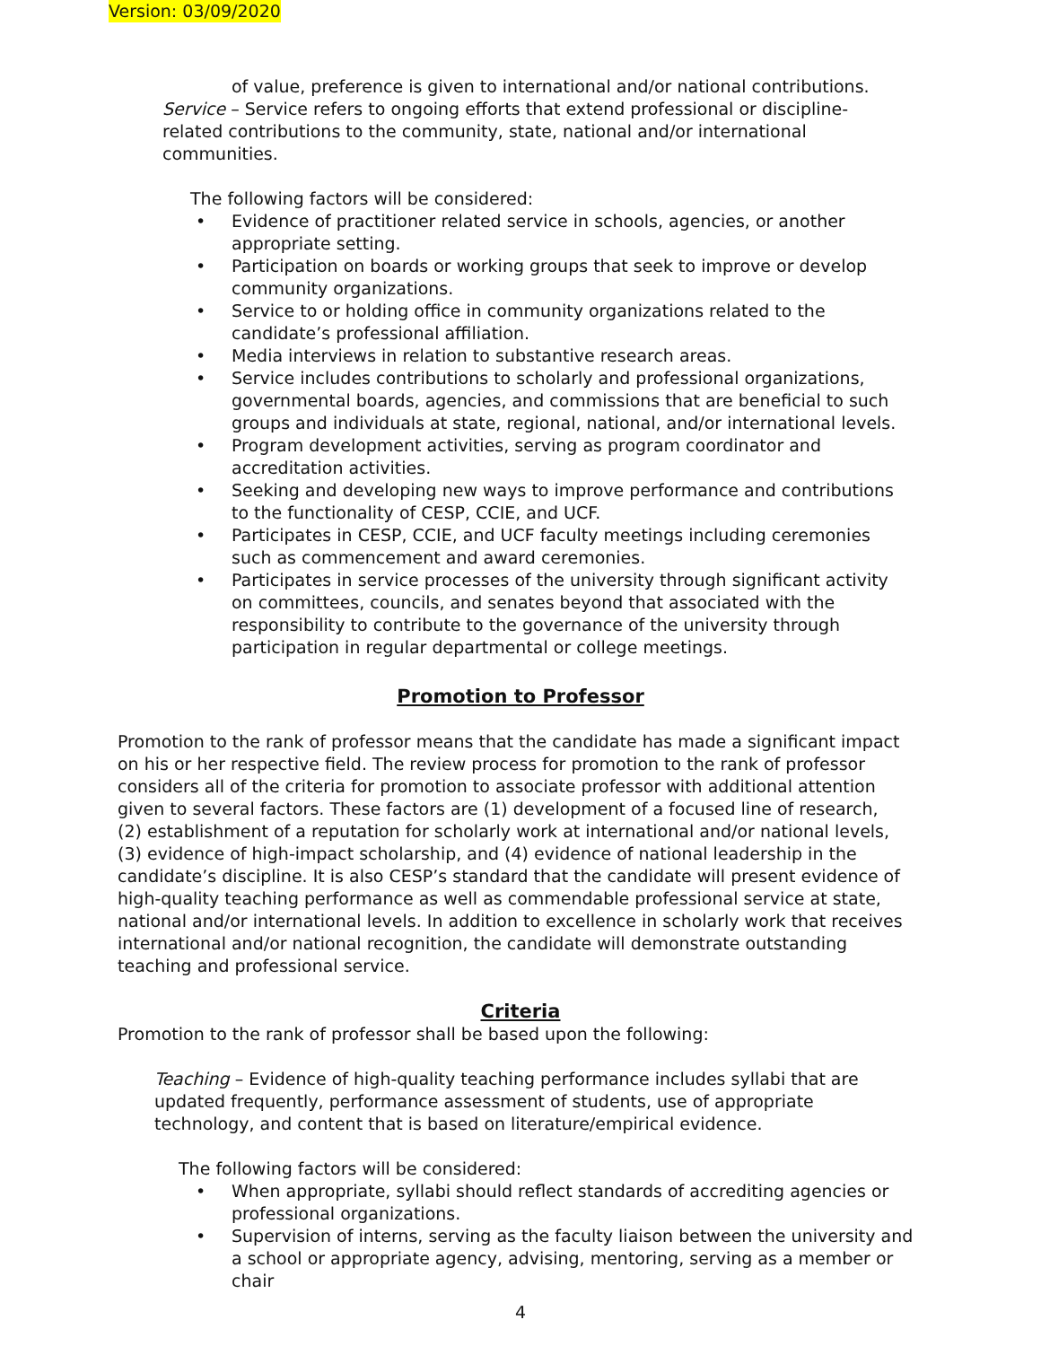Version: 03/09/2020
of value, preference is given to international and/or national contributions.
Service – Service refers to ongoing efforts that extend professional or discipline-related contributions to the community, state, national and/or international communities.
The following factors will be considered:
• Evidence of practitioner related service in schools, agencies, or another appropriate setting.
• Participation on boards or working groups that seek to improve or develop community organizations.
• Service to or holding office in community organizations related to the candidate’s professional affiliation.
• Media interviews in relation to substantive research areas.
• Service includes contributions to scholarly and professional organizations, governmental boards, agencies, and commissions that are beneficial to such groups and individuals at state, regional, national, and/or international levels.
• Program development activities, serving as program coordinator and accreditation activities.
• Seeking and developing new ways to improve performance and contributions to the functionality of CESP, CCIE, and UCF.
• Participates in CESP, CCIE, and UCF faculty meetings including ceremonies such as commencement and award ceremonies.
• Participates in service processes of the university through significant activity on committees, councils, and senates beyond that associated with the responsibility to contribute to the governance of the university through participation in regular departmental or college meetings.
Promotion to Professor
Promotion to the rank of professor means that the candidate has made a significant impact on his or her respective field. The review process for promotion to the rank of professor considers all of the criteria for promotion to associate professor with additional attention given to several factors. These factors are (1) development of a focused line of research, (2) establishment of a reputation for scholarly work at international and/or national levels, (3) evidence of high-impact scholarship, and (4) evidence of national leadership in the candidate’s discipline. It is also CESP’s standard that the candidate will present evidence of high-quality teaching performance as well as commendable professional service at state, national and/or international levels. In addition to excellence in scholarly work that receives international and/or national recognition, the candidate will demonstrate outstanding teaching and professional service.
Criteria
Promotion to the rank of professor shall be based upon the following:
Teaching – Evidence of high-quality teaching performance includes syllabi that are updated frequently, performance assessment of students, use of appropriate technology, and content that is based on literature/empirical evidence.
The following factors will be considered:
• When appropriate, syllabi should reflect standards of accrediting agencies or professional organizations.
• Supervision of interns, serving as the faculty liaison between the university and a school or appropriate agency, advising, mentoring, serving as a member or chair
4